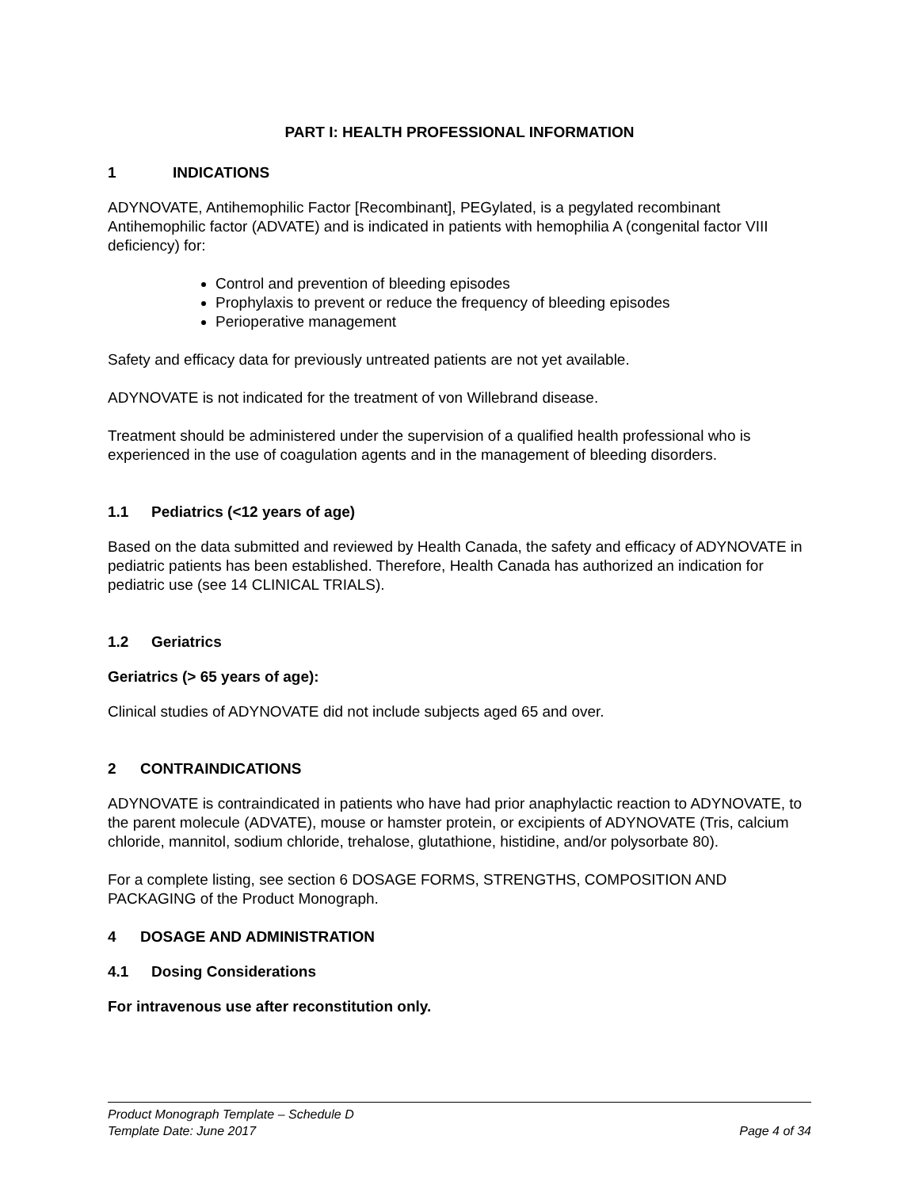PART I: HEALTH PROFESSIONAL INFORMATION
1 INDICATIONS
ADYNOVATE, Antihemophilic Factor [Recombinant], PEGylated, is a pegylated recombinant Antihemophilic factor (ADVATE) and is indicated in patients with hemophilia A (congenital factor VIII deficiency) for:
Control and prevention of bleeding episodes
Prophylaxis to prevent or reduce the frequency of bleeding episodes
Perioperative management
Safety and efficacy data for previously untreated patients are not yet available.
ADYNOVATE is not indicated for the treatment of von Willebrand disease.
Treatment should be administered under the supervision of a qualified health professional who is experienced in the use of coagulation agents and in the management of bleeding disorders.
1.1 Pediatrics (<12 years of age)
Based on the data submitted and reviewed by Health Canada, the safety and efficacy of ADYNOVATE in pediatric patients has been established. Therefore, Health Canada has authorized an indication for pediatric use (see 14 CLINICAL TRIALS).
1.2 Geriatrics
Geriatrics (> 65 years of age):
Clinical studies of ADYNOVATE did not include subjects aged 65 and over.
2 CONTRAINDICATIONS
ADYNOVATE is contraindicated in patients who have had prior anaphylactic reaction to ADYNOVATE, to the parent molecule (ADVATE), mouse or hamster protein, or excipients of ADYNOVATE (Tris, calcium chloride, mannitol, sodium chloride, trehalose, glutathione, histidine, and/or polysorbate 80).
For a complete listing, see section 6 DOSAGE FORMS, STRENGTHS, COMPOSITION AND PACKAGING of the Product Monograph.
4 DOSAGE AND ADMINISTRATION
4.1 Dosing Considerations
For intravenous use after reconstitution only.
Product Monograph Template – Schedule D
Template Date: June 2017 Page 4 of 34